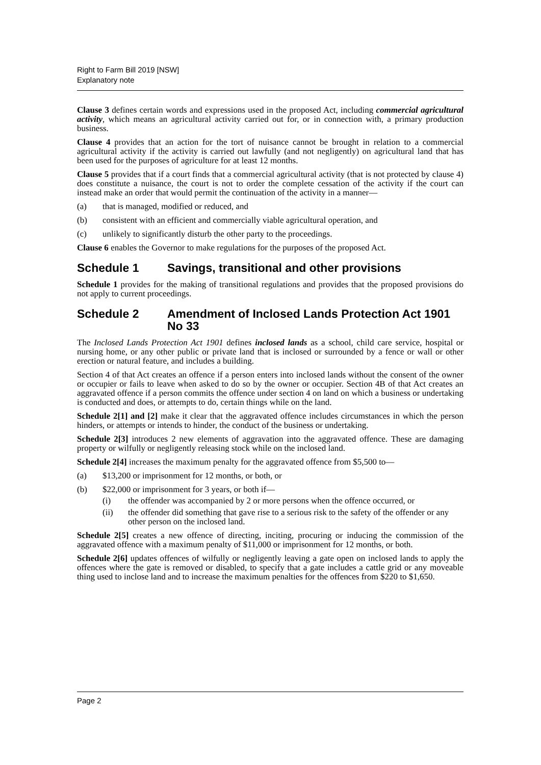Right to Farm Bill 2019 [NSW]
Explanatory note
Clause 3 defines certain words and expressions used in the proposed Act, including commercial agricultural activity, which means an agricultural activity carried out for, or in connection with, a primary production business.
Clause 4 provides that an action for the tort of nuisance cannot be brought in relation to a commercial agricultural activity if the activity is carried out lawfully (and not negligently) on agricultural land that has been used for the purposes of agriculture for at least 12 months.
Clause 5 provides that if a court finds that a commercial agricultural activity (that is not protected by clause 4) does constitute a nuisance, the court is not to order the complete cessation of the activity if the court can instead make an order that would permit the continuation of the activity in a manner—
(a) that is managed, modified or reduced, and
(b) consistent with an efficient and commercially viable agricultural operation, and
(c) unlikely to significantly disturb the other party to the proceedings.
Clause 6 enables the Governor to make regulations for the purposes of the proposed Act.
Schedule 1 Savings, transitional and other provisions
Schedule 1 provides for the making of transitional regulations and provides that the proposed provisions do not apply to current proceedings.
Schedule 2 Amendment of Inclosed Lands Protection Act 1901 No 33
The Inclosed Lands Protection Act 1901 defines inclosed lands as a school, child care service, hospital or nursing home, or any other public or private land that is inclosed or surrounded by a fence or wall or other erection or natural feature, and includes a building.
Section 4 of that Act creates an offence if a person enters into inclosed lands without the consent of the owner or occupier or fails to leave when asked to do so by the owner or occupier. Section 4B of that Act creates an aggravated offence if a person commits the offence under section 4 on land on which a business or undertaking is conducted and does, or attempts to do, certain things while on the land.
Schedule 2[1] and [2] make it clear that the aggravated offence includes circumstances in which the person hinders, or attempts or intends to hinder, the conduct of the business or undertaking.
Schedule 2[3] introduces 2 new elements of aggravation into the aggravated offence. These are damaging property or wilfully or negligently releasing stock while on the inclosed land.
Schedule 2[4] increases the maximum penalty for the aggravated offence from $5,500 to—
(a) $13,200 or imprisonment for 12 months, or both, or
(b) $22,000 or imprisonment for 3 years, or both if—
(i) the offender was accompanied by 2 or more persons when the offence occurred, or
(ii) the offender did something that gave rise to a serious risk to the safety of the offender or any other person on the inclosed land.
Schedule 2[5] creates a new offence of directing, inciting, procuring or inducing the commission of the aggravated offence with a maximum penalty of $11,000 or imprisonment for 12 months, or both.
Schedule 2[6] updates offences of wilfully or negligently leaving a gate open on inclosed lands to apply the offences where the gate is removed or disabled, to specify that a gate includes a cattle grid or any moveable thing used to inclose land and to increase the maximum penalties for the offences from $220 to $1,650.
Page 2